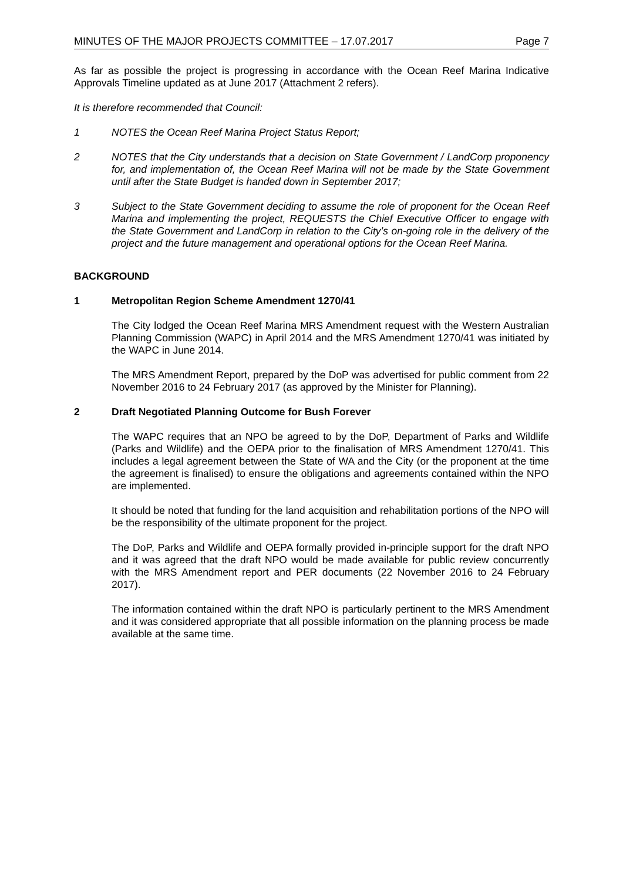MINUTES OF THE MAJOR PROJECTS COMMITTEE – 17.07.2017 Page 7
As far as possible the project is progressing in accordance with the Ocean Reef Marina Indicative Approvals Timeline updated as at June 2017 (Attachment 2 refers).
It is therefore recommended that Council:
1 NOTES the Ocean Reef Marina Project Status Report;
2 NOTES that the City understands that a decision on State Government / LandCorp proponency for, and implementation of, the Ocean Reef Marina will not be made by the State Government until after the State Budget is handed down in September 2017;
3 Subject to the State Government deciding to assume the role of proponent for the Ocean Reef Marina and implementing the project, REQUESTS the Chief Executive Officer to engage with the State Government and LandCorp in relation to the City’s on-going role in the delivery of the project and the future management and operational options for the Ocean Reef Marina.
BACKGROUND
1 Metropolitan Region Scheme Amendment 1270/41
The City lodged the Ocean Reef Marina MRS Amendment request with the Western Australian Planning Commission (WAPC) in April 2014 and the MRS Amendment 1270/41 was initiated by the WAPC in June 2014.
The MRS Amendment Report, prepared by the DoP was advertised for public comment from 22 November 2016 to 24 February 2017 (as approved by the Minister for Planning).
2 Draft Negotiated Planning Outcome for Bush Forever
The WAPC requires that an NPO be agreed to by the DoP, Department of Parks and Wildlife (Parks and Wildlife) and the OEPA prior to the finalisation of MRS Amendment 1270/41. This includes a legal agreement between the State of WA and the City (or the proponent at the time the agreement is finalised) to ensure the obligations and agreements contained within the NPO are implemented.
It should be noted that funding for the land acquisition and rehabilitation portions of the NPO will be the responsibility of the ultimate proponent for the project.
The DoP, Parks and Wildlife and OEPA formally provided in-principle support for the draft NPO and it was agreed that the draft NPO would be made available for public review concurrently with the MRS Amendment report and PER documents (22 November 2016 to 24 February 2017).
The information contained within the draft NPO is particularly pertinent to the MRS Amendment and it was considered appropriate that all possible information on the planning process be made available at the same time.